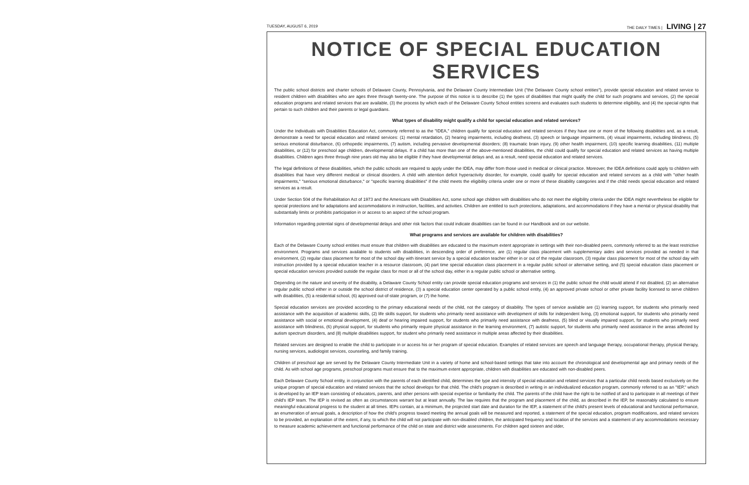TUESDAY, AUGUST 6, 2019 THE DAILY TIMES | LIVING | 27
NOTICE OF SPECIAL EDUCATION SERVICES
The public school districts and charter schools of Delaware County, Pennsylvania, and the Delaware County Intermediate Unit ("the Delaware County school entities"), provide special education and related service to resident children with disabilities who are ages three through twenty-one. The purpose of this notice is to describe (1) the types of disabilities that might qualify the child for such programs and services, (2) the special education programs and related services that are available, (3) the process by which each of the Delaware County School entities screens and evaluates such students to determine eligibility, and (4) the special rights that pertain to such children and their parents or legal guardians.
What types of disability might qualify a child for special education and related services?
Under the Individuals with Disabilities Education Act, commonly referred to as the "IDEA," children qualify for special education and related services if they have one or more of the following disabilities and, as a result, demonstrate a need for special education and related services: (1) mental retardation, (2) hearing impairments, including deafness, (3) speech or language impairments, (4) visual impairments, including blindness, (5) serious emotional disturbance, (6) orthopedic impairments, (7) autism, including pervasive developmental disorders; (8) traumatic brain injury, (9) other health impairment, (10) specific learning disabilities, (11) multiple disabilities, or (12) for preschool age children, developmental delays. If a child has more than one of the above-mentioned disabilities, the child could qualify for special education and related services as having multiple disabilities. Children ages three through nine years old may also be eligible if they have developmental delays and, as a result, need special education and related services.
The legal definitions of these disabilities, which the public schools are required to apply under the IDEA, may differ from those used in medical or clinical practice. Moreover, the IDEA definitions could apply to children with disabilities that have very different medical or clinical disorders. A child with attention deficit hyperactivity disorder, for example, could qualify for special education and related services as a child with "other health impairments," "serious emotional disturbance," or "specific learning disabilities" if the child meets the eligibility criteria under one or more of these disability categories and if the child needs special education and related services as a result.
Under Section 504 of the Rehabilitation Act of 1973 and the Americans with Disabilities Act, some school age children with disabilities who do not meet the eligibility criteria under the IDEA might nevertheless be eligible for special protections and for adaptations and accommodations in instruction, facilities, and activities. Children are entitled to such protections, adaptations, and accommodations if they have a mental or physical disability that substantially limits or prohibits participation in or access to an aspect of the school program.
Information regarding potential signs of developmental delays and other risk factors that could indicate disabilities can be found in our Handbook and on our website.
What programs and services are available for children with disabilities?
Each of the Delaware County school entities must ensure that children with disabilities are educated to the maximum extent appropriate in settings with their non-disabled peers, commonly referred to as the least restrictive environment. Programs and services available to students with disabilities, in descending order of preference, are (1) regular class placement with supplementary aides and services provided as needed in that environment, (2) regular class placement for most of the school day with itinerant service by a special education teacher either in or out of the regular classroom, (3) regular class placement for most of the school day with instruction provided by a special education teacher in a resource classroom, (4) part time special education class placement in a regular public school or alternative setting, and (5) special education class placement or special education services provided outside the regular class for most or all of the school day, either in a regular public school or alternative setting.
Depending on the nature and severity of the disability, a Delaware County School entity can provide special education programs and services in (1) the public school the child would attend if not disabled, (2) an alternative regular public school either in or outside the school district of residence, (3) a special education center operated by a public school entity, (4) an approved private school or other private facility licensed to serve children with disabilities, (5) a residential school, (6) approved out-of-state program, or (7) the home.
Special education services are provided according to the primary educational needs of the child, not the category of disability. The types of service available are (1) learning support, for students who primarily need assistance with the acquisition of academic skills, (2) life skills support, for students who primarily need assistance with development of skills for independent living, (3) emotional support, for students who primarily need assistance with social or emotional development, (4) deaf or hearing impaired support, for students who primarily need assistance with deafness, (5) blind or visually impaired support, for students who primarily need assistance with blindness, (6) physical support, for students who primarily require physical assistance in the learning environment, (7) autistic support, for students who primarily need assistance in the areas affected by autism spectrum disorders, and (8) multiple disabilities support, for student who primarily need assistance in multiple areas affected by their disabilities.
Related services are designed to enable the child to participate in or access his or her program of special education. Examples of related services are speech and language therapy, occupational therapy, physical therapy, nursing services, audiologist services, counseling, and family training.
Children of preschool age are served by the Delaware County Intermediate Unit in a variety of home and school-based settings that take into account the chronological and developmental age and primary needs of the child. As with school age programs, preschool programs must ensure that to the maximum extent appropriate, children with disabilities are educated with non-disabled peers.
Each Delaware County School entity, in conjunction with the parents of each identified child, determines the type and intensity of special education and related services that a particular child needs based exclusively on the unique program of special education and related services that the school develops for that child. The child's program is described in writing in an individualized education program, commonly referred to as an "IEP," which is developed by an IEP team consisting of educators, parents, and other persons with special expertise or familiarity the child. The parents of the child have the right to be notified of and to participate in all meetings of their child's IEP team. The IEP is revised as often as circumstances warrant but at least annually. The law requires that the program and placement of the child, as described in the IEP, be reasonably calculated to ensure meaningful educational progress to the student at all times. IEPs contain, at a minimum, the projected start date and duration for the IEP, a statement of the child's present levels of educational and functional performance, an enumeration of annual goals, a description of how the child's progress toward meeting the annual goals will be measured and reported, a statement of the special education, program modifications, and related services to be provided, an explanation of the extent, if any, to which the child will not participate with non-disabled children, the anticipated frequency and location of the services and a statement of any accommodations necessary to measure academic achievement and functional performance of the child on state and district wide assessments. For children aged sixteen and older,